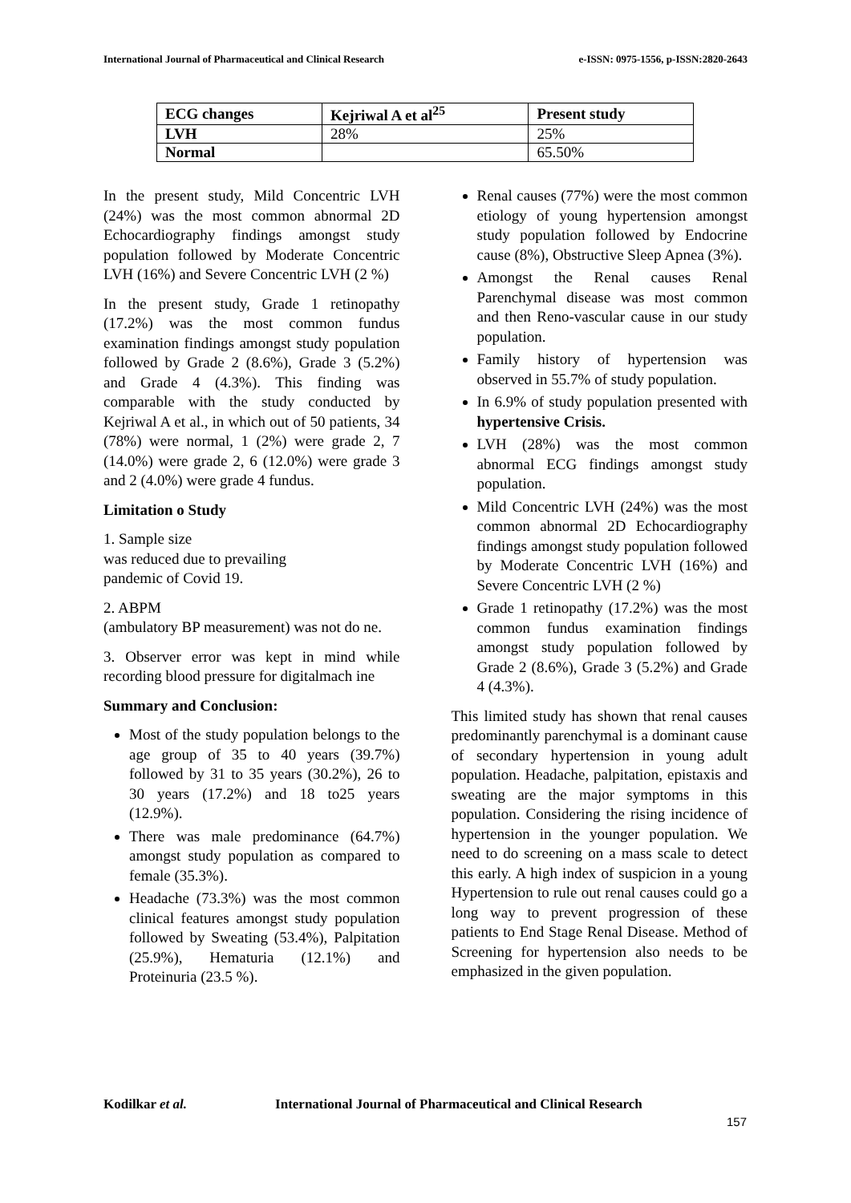International Journal of Pharmaceutical and Clinical Research e-ISSN: 0975-1556, p-ISSN:2820-2643
| ECG changes | Kejriwal A et al<sup>25</sup> | Present study |
| --- | --- | --- |
| LVH | 28% | 25% |
| Normal | | 65.50% |
In the present study, Mild Concentric LVH (24%) was the most common abnormal 2D Echocardiography findings amongst study population followed by Moderate Concentric LVH (16%) and Severe Concentric LVH (2 %)
In the present study, Grade 1 retinopathy (17.2%) was the most common fundus examination findings amongst study population followed by Grade 2 (8.6%), Grade 3 (5.2%) and Grade 4 (4.3%). This finding was comparable with the study conducted by Kejriwal A et al., in which out of 50 patients, 34 (78%) were normal, 1 (2%) were grade 2, 7 (14.0%) were grade 2, 6 (12.0%) were grade 3 and 2 (4.0%) were grade 4 fundus.
Limitation o Study
1. Sample size
was reduced due to prevailing
pandemic of Covid 19.
2. ABPM
(ambulatory BP measurement) was not do ne.
3. Observer error was kept in mind while recording blood pressure for digitalmach ine
Summary and Conclusion:
Most of the study population belongs to the age group of 35 to 40 years (39.7%) followed by 31 to 35 years (30.2%), 26 to 30 years (17.2%) and 18 to25 years (12.9%).
There was male predominance (64.7%) amongst study population as compared to female (35.3%).
Headache (73.3%) was the most common clinical features amongst study population followed by Sweating (53.4%), Palpitation (25.9%), Hematuria (12.1%) and Proteinuria (23.5 %).
Renal causes (77%) were the most common etiology of young hypertension amongst study population followed by Endocrine cause (8%), Obstructive Sleep Apnea (3%).
Amongst the Renal causes Renal Parenchymal disease was most common and then Reno-vascular cause in our study population.
Family history of hypertension was observed in 55.7% of study population.
In 6.9% of study population presented with hypertensive Crisis.
LVH (28%) was the most common abnormal ECG findings amongst study population.
Mild Concentric LVH (24%) was the most common abnormal 2D Echocardiography findings amongst study population followed by Moderate Concentric LVH (16%) and Severe Concentric LVH (2 %)
Grade 1 retinopathy (17.2%) was the most common fundus examination findings amongst study population followed by Grade 2 (8.6%), Grade 3 (5.2%) and Grade 4 (4.3%).
This limited study has shown that renal causes predominantly parenchymal is a dominant cause of secondary hypertension in young adult population. Headache, palpitation, epistaxis and sweating are the major symptoms in this population. Considering the rising incidence of hypertension in the younger population. We need to do screening on a mass scale to detect this early. A high index of suspicion in a young Hypertension to rule out renal causes could go a long way to prevent progression of these patients to End Stage Renal Disease. Method of Screening for hypertension also needs to be emphasized in the given population.
Kodilkar et al. International Journal of Pharmaceutical and Clinical Research
157